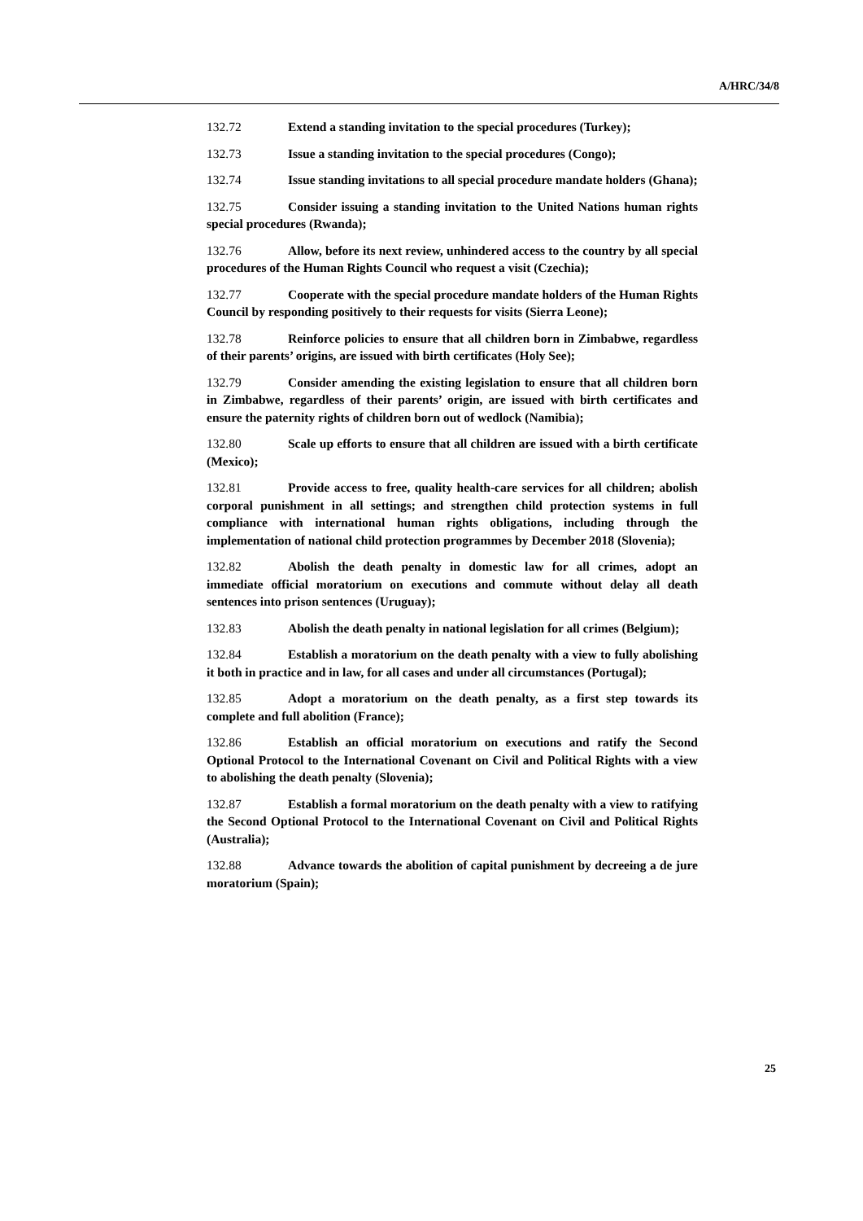A/HRC/34/8
132.72 Extend a standing invitation to the special procedures (Turkey);
132.73 Issue a standing invitation to the special procedures (Congo);
132.74 Issue standing invitations to all special procedure mandate holders (Ghana);
132.75 Consider issuing a standing invitation to the United Nations human rights special procedures (Rwanda);
132.76 Allow, before its next review, unhindered access to the country by all special procedures of the Human Rights Council who request a visit (Czechia);
132.77 Cooperate with the special procedure mandate holders of the Human Rights Council by responding positively to their requests for visits (Sierra Leone);
132.78 Reinforce policies to ensure that all children born in Zimbabwe, regardless of their parents’ origins, are issued with birth certificates (Holy See);
132.79 Consider amending the existing legislation to ensure that all children born in Zimbabwe, regardless of their parents’ origin, are issued with birth certificates and ensure the paternity rights of children born out of wedlock (Namibia);
132.80 Scale up efforts to ensure that all children are issued with a birth certificate (Mexico);
132.81 Provide access to free, quality health-care services for all children; abolish corporal punishment in all settings; and strengthen child protection systems in full compliance with international human rights obligations, including through the implementation of national child protection programmes by December 2018 (Slovenia);
132.82 Abolish the death penalty in domestic law for all crimes, adopt an immediate official moratorium on executions and commute without delay all death sentences into prison sentences (Uruguay);
132.83 Abolish the death penalty in national legislation for all crimes (Belgium);
132.84 Establish a moratorium on the death penalty with a view to fully abolishing it both in practice and in law, for all cases and under all circumstances (Portugal);
132.85 Adopt a moratorium on the death penalty, as a first step towards its complete and full abolition (France);
132.86 Establish an official moratorium on executions and ratify the Second Optional Protocol to the International Covenant on Civil and Political Rights with a view to abolishing the death penalty (Slovenia);
132.87 Establish a formal moratorium on the death penalty with a view to ratifying the Second Optional Protocol to the International Covenant on Civil and Political Rights (Australia);
132.88 Advance towards the abolition of capital punishment by decreeing a de jure moratorium (Spain);
25